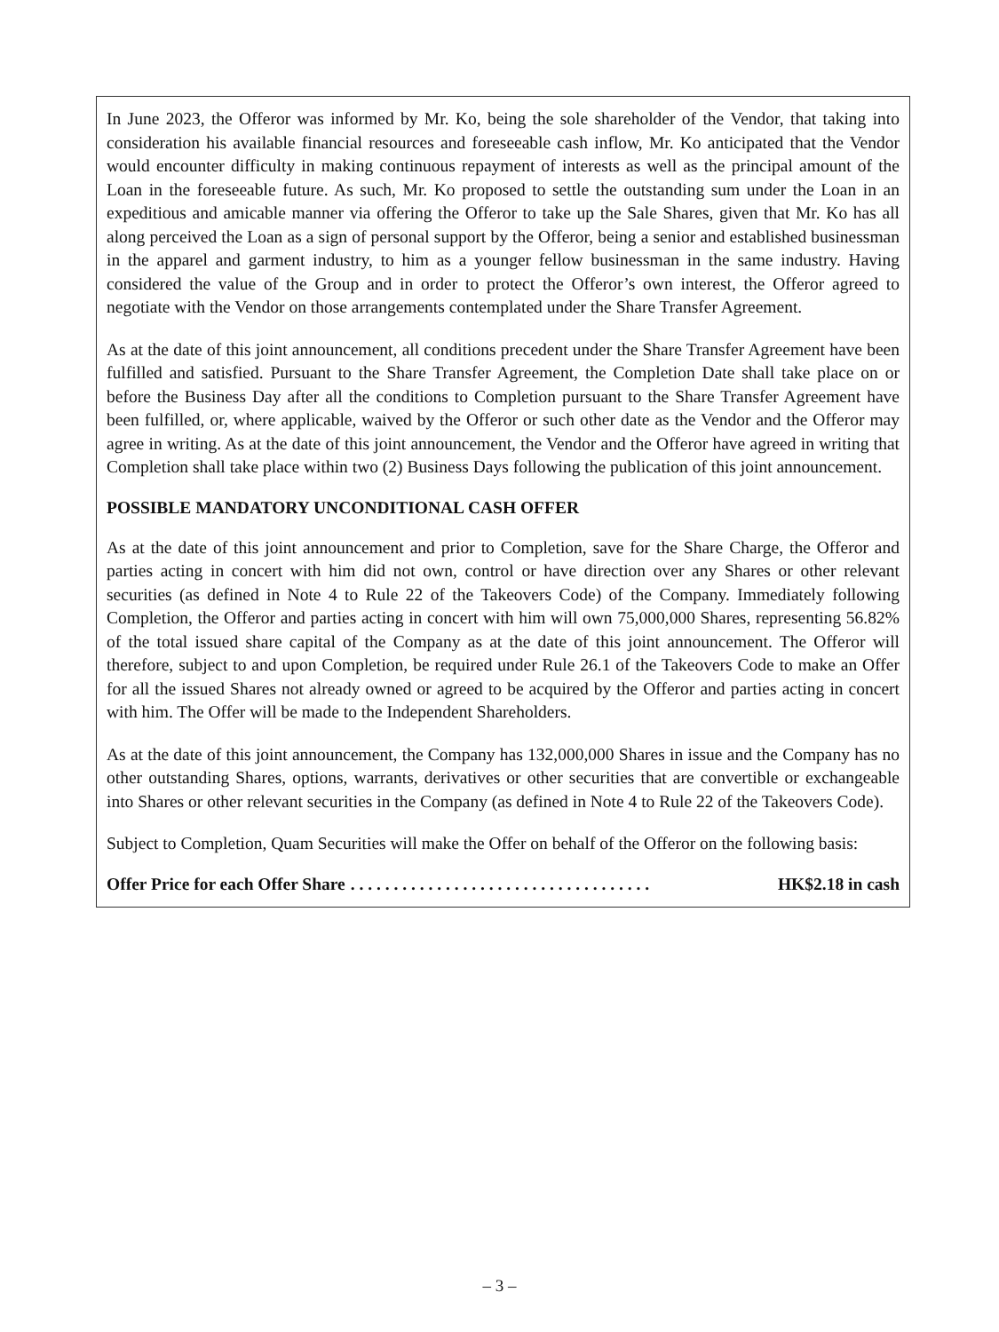In June 2023, the Offeror was informed by Mr. Ko, being the sole shareholder of the Vendor, that taking into consideration his available financial resources and foreseeable cash inflow, Mr. Ko anticipated that the Vendor would encounter difficulty in making continuous repayment of interests as well as the principal amount of the Loan in the foreseeable future. As such, Mr. Ko proposed to settle the outstanding sum under the Loan in an expeditious and amicable manner via offering the Offeror to take up the Sale Shares, given that Mr. Ko has all along perceived the Loan as a sign of personal support by the Offeror, being a senior and established businessman in the apparel and garment industry, to him as a younger fellow businessman in the same industry. Having considered the value of the Group and in order to protect the Offeror’s own interest, the Offeror agreed to negotiate with the Vendor on those arrangements contemplated under the Share Transfer Agreement.
As at the date of this joint announcement, all conditions precedent under the Share Transfer Agreement have been fulfilled and satisfied. Pursuant to the Share Transfer Agreement, the Completion Date shall take place on or before the Business Day after all the conditions to Completion pursuant to the Share Transfer Agreement have been fulfilled, or, where applicable, waived by the Offeror or such other date as the Vendor and the Offeror may agree in writing. As at the date of this joint announcement, the Vendor and the Offeror have agreed in writing that Completion shall take place within two (2) Business Days following the publication of this joint announcement.
POSSIBLE MANDATORY UNCONDITIONAL CASH OFFER
As at the date of this joint announcement and prior to Completion, save for the Share Charge, the Offeror and parties acting in concert with him did not own, control or have direction over any Shares or other relevant securities (as defined in Note 4 to Rule 22 of the Takeovers Code) of the Company. Immediately following Completion, the Offeror and parties acting in concert with him will own 75,000,000 Shares, representing 56.82% of the total issued share capital of the Company as at the date of this joint announcement. The Offeror will therefore, subject to and upon Completion, be required under Rule 26.1 of the Takeovers Code to make an Offer for all the issued Shares not already owned or agreed to be acquired by the Offeror and parties acting in concert with him. The Offer will be made to the Independent Shareholders.
As at the date of this joint announcement, the Company has 132,000,000 Shares in issue and the Company has no other outstanding Shares, options, warrants, derivatives or other securities that are convertible or exchangeable into Shares or other relevant securities in the Company (as defined in Note 4 to Rule 22 of the Takeovers Code).
Subject to Completion, Quam Securities will make the Offer on behalf of the Offeror on the following basis:
Offer Price for each Offer Share. . . . . . . . . . . . . . . . . . . . . . . . . . . . . . . . . . . HK$2.18 in cash
– 3 –